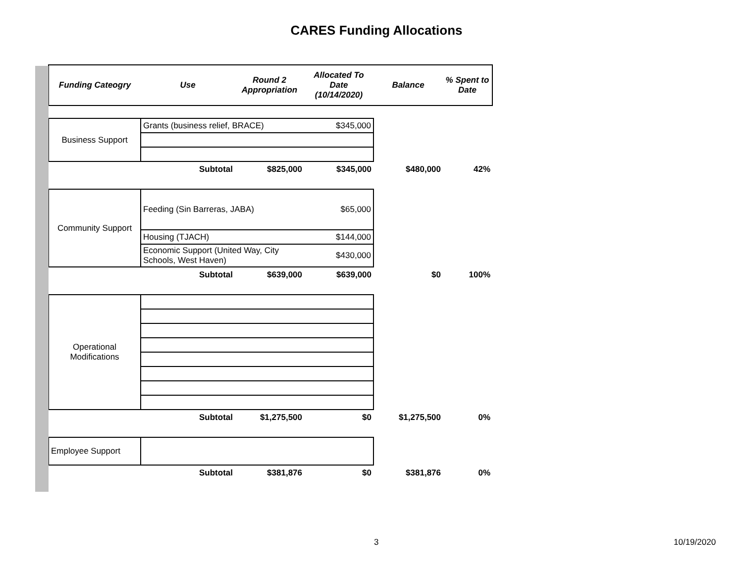CARES Funding Allocations
| Funding Cateogry | Use | Round 2 Appropriation | Allocated To Date (10/14/2020) | Balance | % Spent to Date |
| --- | --- | --- | --- | --- | --- |
| Business Support | Grants (business relief, BRACE) | | $345,000 | | |
| | Subtotal | $825,000 | $345,000 | $480,000 | 42% |
| Community Support | Feeding (Sin Barreras, JABA) | | $65,000 | | |
| | Housing (TJACH) | | $144,000 | | |
| | Economic Support (United Way, City Schools, West Haven) | | $430,000 | | |
| | Subtotal | $639,000 | $639,000 | $0 | 100% |
| Operational Modifications | | | | | |
| | Subtotal | $1,275,500 | $0 | $1,275,500 | 0% |
| Employee Support | | | | | |
| | Subtotal | $381,876 | $0 | $381,876 | 0% |
3 10/19/2020